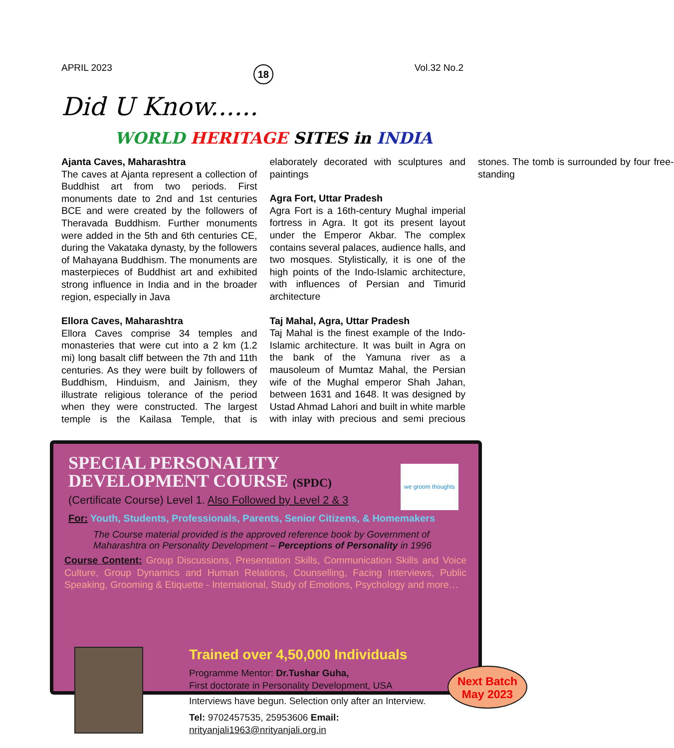APRIL 2023 18 Vol.32 No.2
Did U Know......
WORLD HERITAGE SITES in INDIA
Ajanta Caves, Maharashtra
The caves at Ajanta represent a collection of Buddhist art from two periods. First monuments date to 2nd and 1st centuries BCE and were created by the followers of Theravada Buddhism. Further monuments were added in the 5th and 6th centuries CE, during the Vakataka dynasty, by the followers of Mahayana Buddhism. The monuments are masterpieces of Buddhist art and exhibited strong influence in India and in the broader region, especially in Java
Ellora Caves, Maharashtra
Ellora Caves comprise 34 temples and monasteries that were cut into a 2 km (1.2 mi) long basalt cliff between the 7th and 11th centuries. As they were built by followers of Buddhism, Hinduism, and Jainism, they illustrate religious tolerance of the period when they were constructed. The largest temple is the Kailasa Temple, that is elaborately decorated with sculptures and paintings
Agra Fort, Uttar Pradesh
Agra Fort is a 16th-century Mughal imperial fortress in Agra. It got its present layout under the Emperor Akbar. The complex contains several palaces, audience halls, and two mosques. Stylistically, it is one of the high points of the Indo-Islamic architecture, with influences of Persian and Timurid architecture
Taj Mahal, Agra, Uttar Pradesh
Taj Mahal is the finest example of the Indo-Islamic architecture. It was built in Agra on the bank of the Yamuna river as a mausoleum of Mumtaz Mahal, the Persian wife of the Mughal emperor Shah Jahan, between 1631 and 1648. It was designed by Ustad Ahmad Lahori and built in white marble with inlay with precious and semi precious stones. The tomb is surrounded by four free-standing
SPECIAL PERSONALITY
DEVELOPMENT COURSE (SPDC)
(Certificate Course) Level 1. Also Followed by Level 2 & 3
we groom thoughts
For: Youth, Students, Professionals, Parents, Senior Citizens, & Homemakers
The Course material provided is the approved reference book by Government of Maharashtra on Personality Development – Perceptions of Personality in 1996
Course Content: Group Discussions, Presentation Skills, Communication Skills and Voice Culture, Group Dynamics and Human Relations, Counselling, Facing Interviews, Public Speaking, Grooming & Etiquette - International, Study of Emotions, Psychology and more…
Trained over 4,50,000 Individuals
Programme Mentor: Dr.Tushar Guha,
First doctorate in Personality Development, USA
Interviews have begun. Selection only after an Interview.
Tel: 9702457535, 25953606 Email: nrityanjali1963@nrityanjali.org.in
Next Batch
May 2023